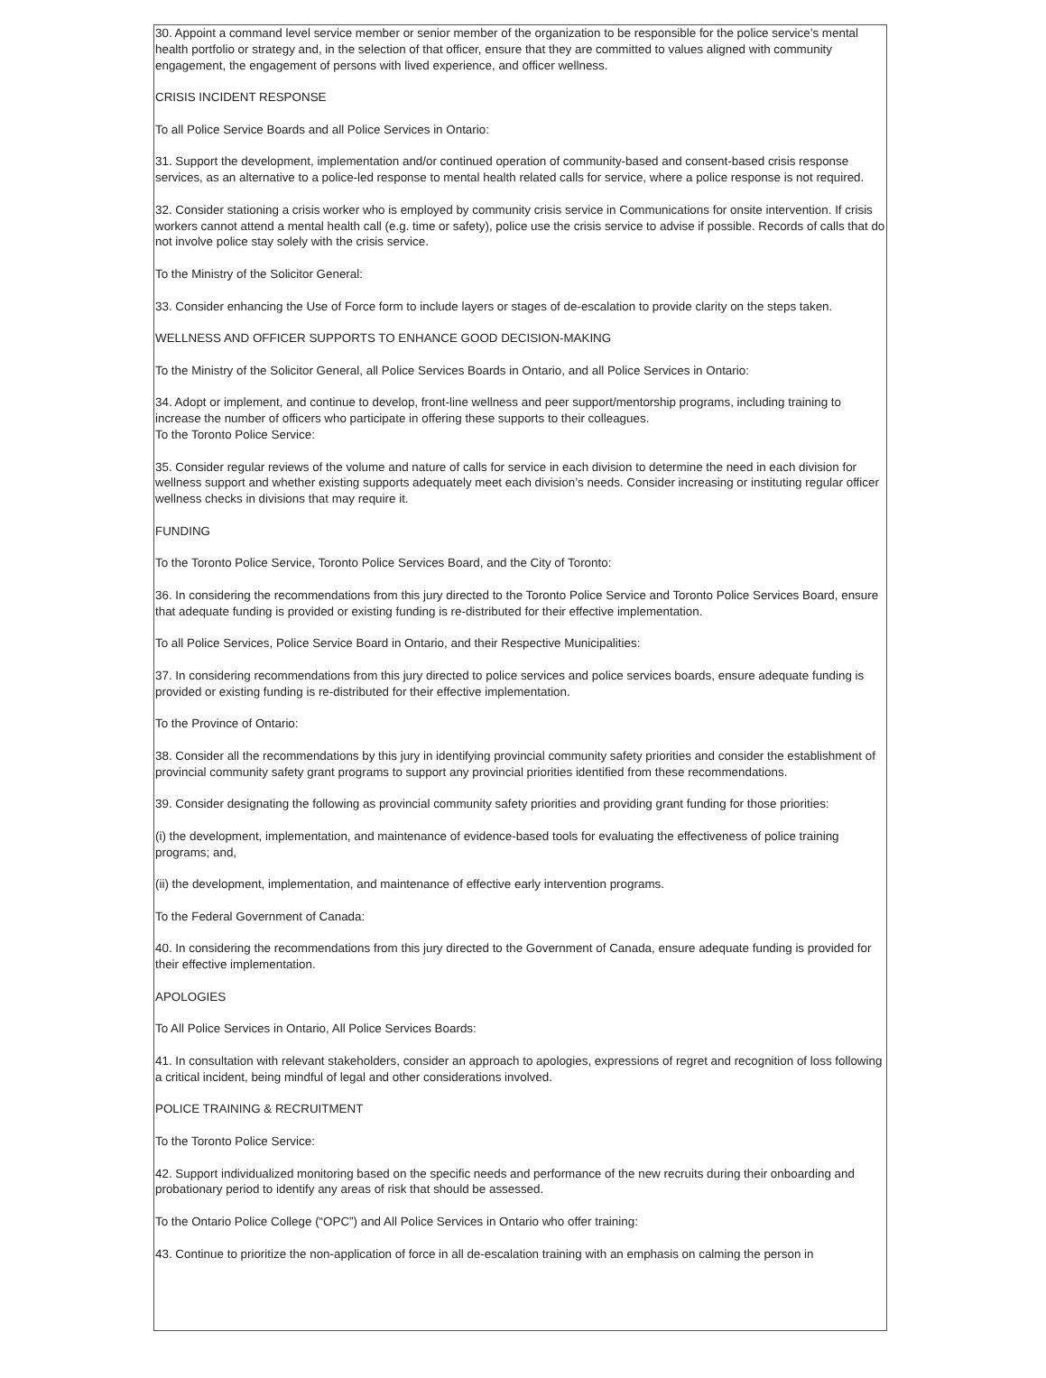30. Appoint a command level service member or senior member of the organization to be responsible for the police service’s mental health portfolio or strategy and, in the selection of that officer, ensure that they are committed to values aligned with community engagement, the engagement of persons with lived experience, and officer wellness.
CRISIS INCIDENT RESPONSE
To all Police Service Boards and all Police Services in Ontario:
31. Support the development, implementation and/or continued operation of community-based and consent-based crisis response services, as an alternative to a police-led response to mental health related calls for service, where a police response is not required.
32. Consider stationing a crisis worker who is employed by community crisis service in Communications for onsite intervention. If crisis workers cannot attend a mental health call (e.g. time or safety), police use the crisis service to advise if possible. Records of calls that do not involve police stay solely with the crisis service.
To the Ministry of the Solicitor General:
33. Consider enhancing the Use of Force form to include layers or stages of de-escalation to provide clarity on the steps taken.
WELLNESS AND OFFICER SUPPORTS TO ENHANCE GOOD DECISION-MAKING
To the Ministry of the Solicitor General, all Police Services Boards in Ontario, and all Police Services in Ontario:
34. Adopt or implement, and continue to develop, front-line wellness and peer support/mentorship programs, including training to increase the number of officers who participate in offering these supports to their colleagues.
To the Toronto Police Service:
35. Consider regular reviews of the volume and nature of calls for service in each division to determine the need in each division for wellness support and whether existing supports adequately meet each division’s needs. Consider increasing or instituting regular officer wellness checks in divisions that may require it.
FUNDING
To the Toronto Police Service, Toronto Police Services Board, and the City of Toronto:
36. In considering the recommendations from this jury directed to the Toronto Police Service and Toronto Police Services Board, ensure that adequate funding is provided or existing funding is re-distributed for their effective implementation.
To all Police Services, Police Service Board in Ontario, and their Respective Municipalities:
37. In considering recommendations from this jury directed to police services and police services boards, ensure adequate funding is provided or existing funding is re-distributed for their effective implementation.
To the Province of Ontario:
38. Consider all the recommendations by this jury in identifying provincial community safety priorities and consider the establishment of provincial community safety grant programs to support any provincial priorities identified from these recommendations.
39. Consider designating the following as provincial community safety priorities and providing grant funding for those priorities:
(i) the development, implementation, and maintenance of evidence-based tools for evaluating the effectiveness of police training programs; and,
(ii) the development, implementation, and maintenance of effective early intervention programs.
To the Federal Government of Canada:
40. In considering the recommendations from this jury directed to the Government of Canada, ensure adequate funding is provided for their effective implementation.
APOLOGIES
To All Police Services in Ontario, All Police Services Boards:
41. In consultation with relevant stakeholders, consider an approach to apologies, expressions of regret and recognition of loss following a critical incident, being mindful of legal and other considerations involved.
POLICE TRAINING & RECRUITMENT
To the Toronto Police Service:
42. Support individualized monitoring based on the specific needs and performance of the new recruits during their onboarding and probationary period to identify any areas of risk that should be assessed.
To the Ontario Police College (“OPC”) and All Police Services in Ontario who offer training:
43. Continue to prioritize the non-application of force in all de-escalation training with an emphasis on calming the person in